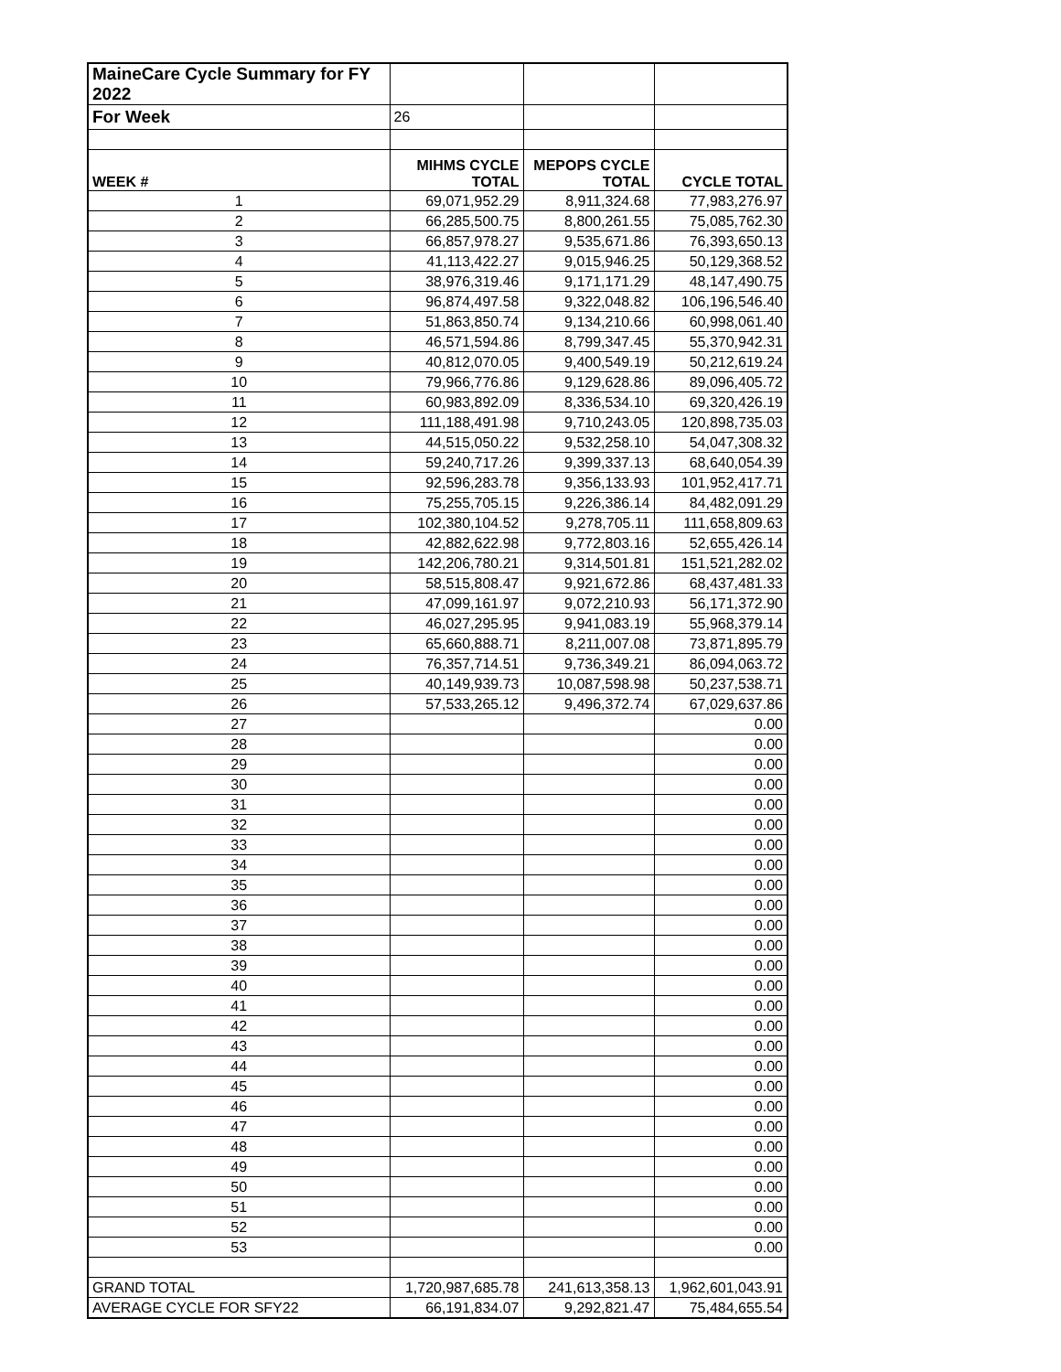| MaineCare Cycle Summary for FY 2022 | | | |
| For Week | 26 | | |
| WEEK # | MIHMS CYCLE TOTAL | MEPOPS CYCLE TOTAL | CYCLE TOTAL |
| 1 | 69,071,952.29 | 8,911,324.68 | 77,983,276.97 |
| 2 | 66,285,500.75 | 8,800,261.55 | 75,085,762.30 |
| 3 | 66,857,978.27 | 9,535,671.86 | 76,393,650.13 |
| 4 | 41,113,422.27 | 9,015,946.25 | 50,129,368.52 |
| 5 | 38,976,319.46 | 9,171,171.29 | 48,147,490.75 |
| 6 | 96,874,497.58 | 9,322,048.82 | 106,196,546.40 |
| 7 | 51,863,850.74 | 9,134,210.66 | 60,998,061.40 |
| 8 | 46,571,594.86 | 8,799,347.45 | 55,370,942.31 |
| 9 | 40,812,070.05 | 9,400,549.19 | 50,212,619.24 |
| 10 | 79,966,776.86 | 9,129,628.86 | 89,096,405.72 |
| 11 | 60,983,892.09 | 8,336,534.10 | 69,320,426.19 |
| 12 | 111,188,491.98 | 9,710,243.05 | 120,898,735.03 |
| 13 | 44,515,050.22 | 9,532,258.10 | 54,047,308.32 |
| 14 | 59,240,717.26 | 9,399,337.13 | 68,640,054.39 |
| 15 | 92,596,283.78 | 9,356,133.93 | 101,952,417.71 |
| 16 | 75,255,705.15 | 9,226,386.14 | 84,482,091.29 |
| 17 | 102,380,104.52 | 9,278,705.11 | 111,658,809.63 |
| 18 | 42,882,622.98 | 9,772,803.16 | 52,655,426.14 |
| 19 | 142,206,780.21 | 9,314,501.81 | 151,521,282.02 |
| 20 | 58,515,808.47 | 9,921,672.86 | 68,437,481.33 |
| 21 | 47,099,161.97 | 9,072,210.93 | 56,171,372.90 |
| 22 | 46,027,295.95 | 9,941,083.19 | 55,968,379.14 |
| 23 | 65,660,888.71 | 8,211,007.08 | 73,871,895.79 |
| 24 | 76,357,714.51 | 9,736,349.21 | 86,094,063.72 |
| 25 | 40,149,939.73 | 10,087,598.98 | 50,237,538.71 |
| 26 | 57,533,265.12 | 9,496,372.74 | 67,029,637.86 |
| 27 | | | 0.00 |
| 28 | | | 0.00 |
| 29 | | | 0.00 |
| 30 | | | 0.00 |
| 31 | | | 0.00 |
| 32 | | | 0.00 |
| 33 | | | 0.00 |
| 34 | | | 0.00 |
| 35 | | | 0.00 |
| 36 | | | 0.00 |
| 37 | | | 0.00 |
| 38 | | | 0.00 |
| 39 | | | 0.00 |
| 40 | | | 0.00 |
| 41 | | | 0.00 |
| 42 | | | 0.00 |
| 43 | | | 0.00 |
| 44 | | | 0.00 |
| 45 | | | 0.00 |
| 46 | | | 0.00 |
| 47 | | | 0.00 |
| 48 | | | 0.00 |
| 49 | | | 0.00 |
| 50 | | | 0.00 |
| 51 | | | 0.00 |
| 52 | | | 0.00 |
| 53 | | | 0.00 |
| GRAND TOTAL | 1,720,987,685.78 | 241,613,358.13 | 1,962,601,043.91 |
| AVERAGE CYCLE FOR SFY22 | 66,191,834.07 | 9,292,821.47 | 75,484,655.54 |